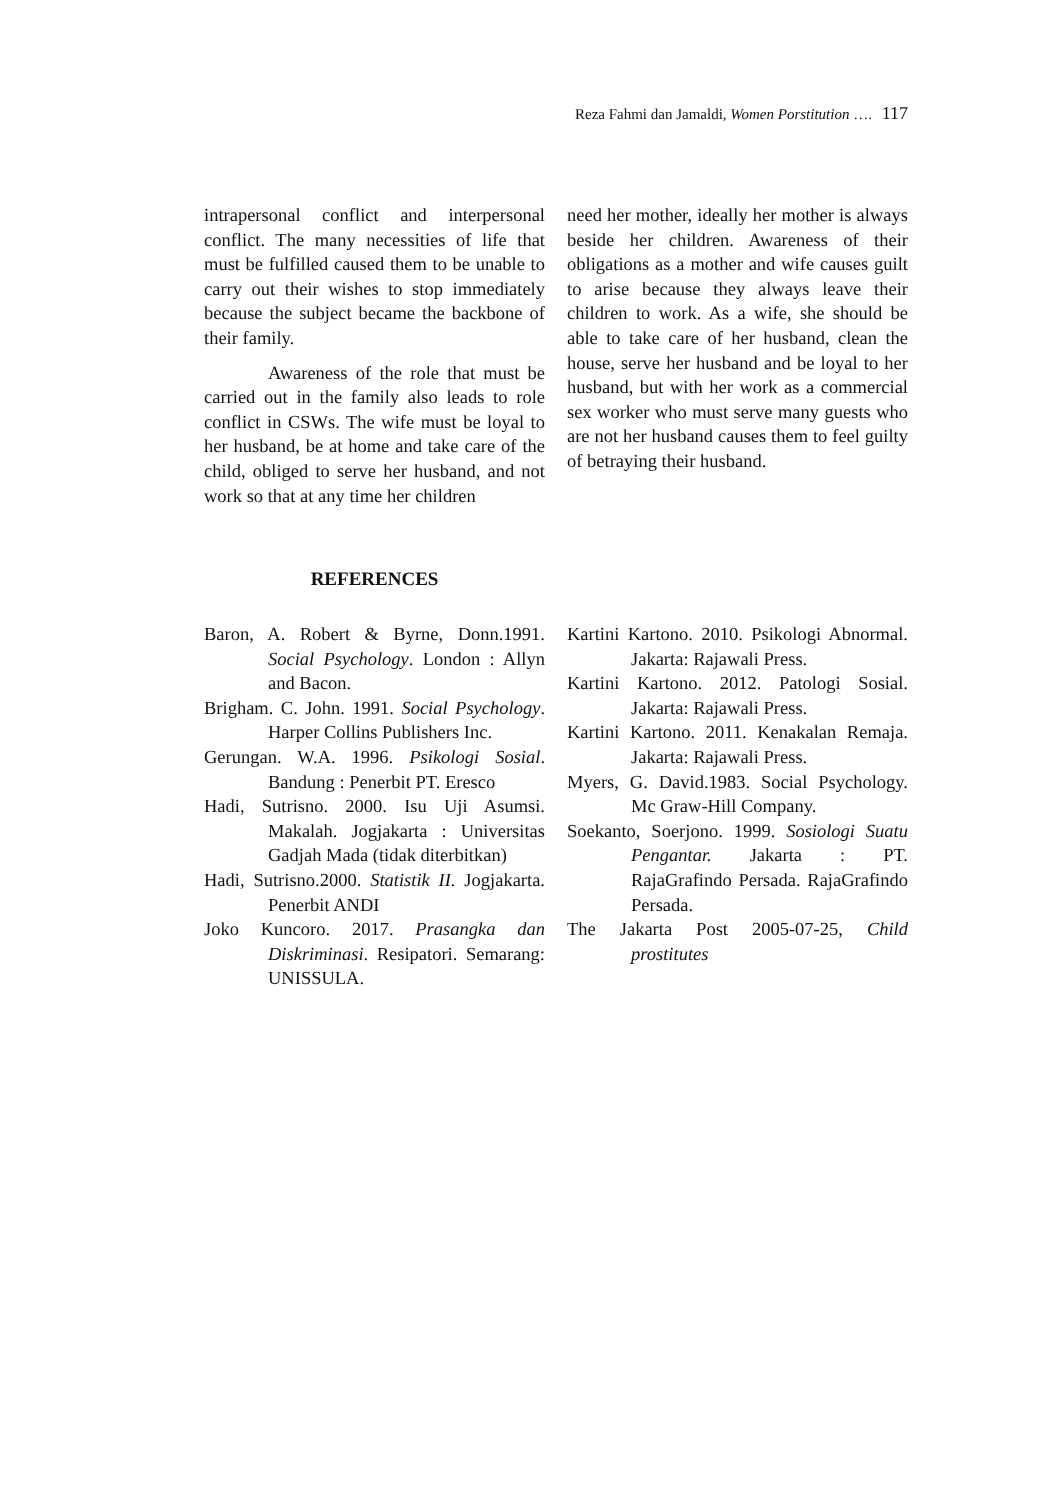Reza Fahmi dan Jamaldi, Women Porstitution …. 117
intrapersonal conflict and interpersonal conflict. The many necessities of life that must be fulfilled caused them to be unable to carry out their wishes to stop immediately because the subject became the backbone of their family.
Awareness of the role that must be carried out in the family also leads to role conflict in CSWs. The wife must be loyal to her husband, be at home and take care of the child, obliged to serve her husband, and not work so that at any time her children
need her mother, ideally her mother is always beside her children. Awareness of their obligations as a mother and wife causes guilt to arise because they always leave their children to work. As a wife, she should be able to take care of her husband, clean the house, serve her husband and be loyal to her husband, but with her work as a commercial sex worker who must serve many guests who are not her husband causes them to feel guilty of betraying their husband.
REFERENCES
Baron, A. Robert & Byrne, Donn.1991. Social Psychology. London : Allyn and Bacon.
Brigham. C. John. 1991. Social Psychology. Harper Collins Publishers Inc.
Gerungan. W.A. 1996. Psikologi Sosial. Bandung : Penerbit PT. Eresco
Hadi, Sutrisno. 2000. Isu Uji Asumsi. Makalah. Jogjakarta : Universitas Gadjah Mada (tidak diterbitkan)
Hadi, Sutrisno.2000. Statistik II. Jogjakarta. Penerbit ANDI
Joko Kuncoro. 2017. Prasangka dan Diskriminasi. Resipatori. Semarang: UNISSULA.
Kartini Kartono. 2010. Psikologi Abnormal. Jakarta: Rajawali Press.
Kartini Kartono. 2012. Patologi Sosial. Jakarta: Rajawali Press.
Kartini Kartono. 2011. Kenakalan Remaja. Jakarta: Rajawali Press.
Myers, G. David.1983. Social Psychology. Mc Graw-Hill Company.
Soekanto, Soerjono. 1999. Sosiologi Suatu Pengantar. Jakarta : PT. RajaGrafindo Persada. RajaGrafindo Persada.
The Jakarta Post 2005-07-25, Child prostitutes